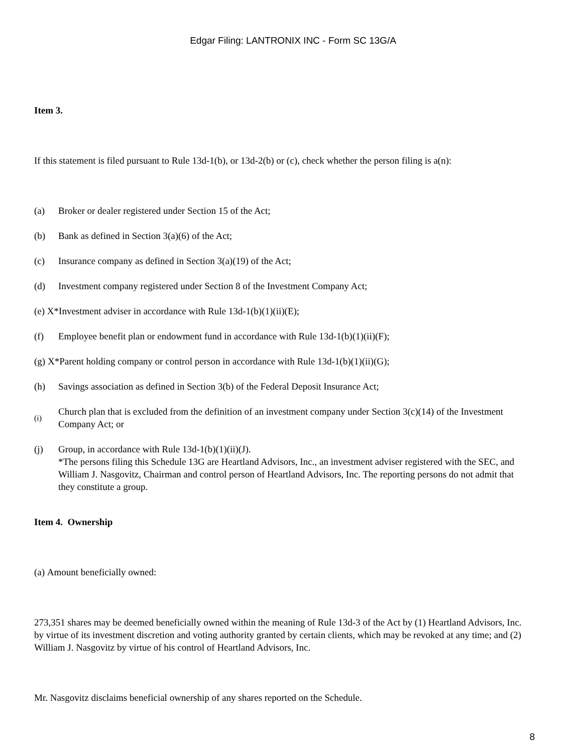Edgar Filing: LANTRONIX INC - Form SC 13G/A
Item 3.
If this statement is filed pursuant to Rule 13d-1(b), or 13d-2(b) or (c), check whether the person filing is a(n):
(a) Broker or dealer registered under Section 15 of the Act;
(b) Bank as defined in Section 3(a)(6) of the Act;
(c) Insurance company as defined in Section 3(a)(19) of the Act;
(d) Investment company registered under Section 8 of the Investment Company Act;
(e) X*Investment adviser in accordance with Rule 13d-1(b)(1)(ii)(E);
(f) Employee benefit plan or endowment fund in accordance with Rule 13d-1(b)(1)(ii)(F);
(g) X*Parent holding company or control person in accordance with Rule 13d-1(b)(1)(ii)(G);
(h) Savings association as defined in Section 3(b) of the Federal Deposit Insurance Act;
(i) Church plan that is excluded from the definition of an investment company under Section 3(c)(14) of the Investment Company Act; or
(j) Group, in accordance with Rule 13d-1(b)(1)(ii)(J).
*The persons filing this Schedule 13G are Heartland Advisors, Inc., an investment adviser registered with the SEC, and William J. Nasgovitz, Chairman and control person of Heartland Advisors, Inc. The reporting persons do not admit that they constitute a group.
Item 4. Ownership
(a) Amount beneficially owned:
273,351 shares may be deemed beneficially owned within the meaning of Rule 13d-3 of the Act by (1) Heartland Advisors, Inc. by virtue of its investment discretion and voting authority granted by certain clients, which may be revoked at any time; and (2) William J. Nasgovitz by virtue of his control of Heartland Advisors, Inc.
Mr. Nasgovitz disclaims beneficial ownership of any shares reported on the Schedule.
8